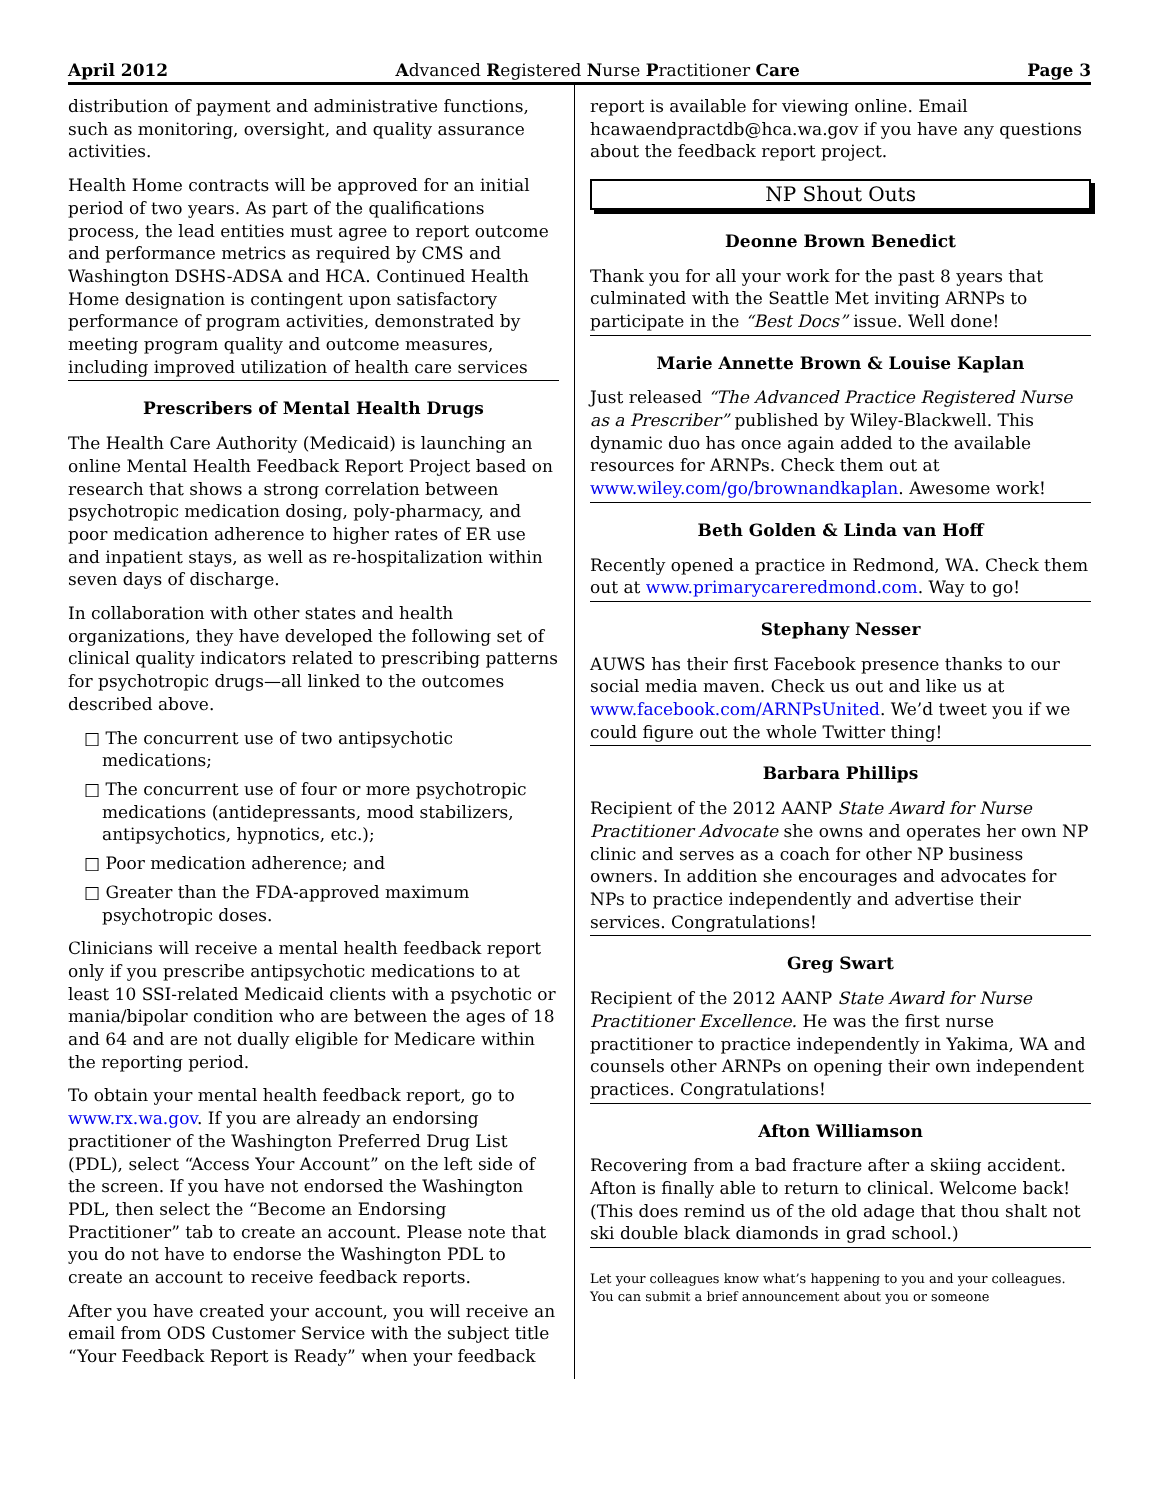April 2012 Advanced Registered Nurse Practitioner Care Page 3
distribution of payment and administrative functions, such as monitoring, oversight, and quality assurance activities.
Health Home contracts will be approved for an initial period of two years. As part of the qualifications process, the lead entities must agree to report outcome and performance metrics as required by CMS and Washington DSHS-ADSA and HCA. Continued Health Home designation is contingent upon satisfactory performance of program activities, demonstrated by meeting program quality and outcome measures, including improved utilization of health care services
Prescribers of Mental Health Drugs
The Health Care Authority (Medicaid) is launching an online Mental Health Feedback Report Project based on research that shows a strong correlation between psychotropic medication dosing, poly-pharmacy, and poor medication adherence to higher rates of ER use and inpatient stays, as well as re-hospitalization within seven days of discharge.
In collaboration with other states and health organizations, they have developed the following set of clinical quality indicators related to prescribing patterns for psychotropic drugs—all linked to the outcomes described above.
□ The concurrent use of two antipsychotic medications;
□ The concurrent use of four or more psychotropic medications (antidepressants, mood stabilizers, antipsychotics, hypnotics, etc.);
□ Poor medication adherence; and
□ Greater than the FDA-approved maximum psychotropic doses.
Clinicians will receive a mental health feedback report only if you prescribe antipsychotic medications to at least 10 SSI-related Medicaid clients with a psychotic or mania/bipolar condition who are between the ages of 18 and 64 and are not dually eligible for Medicare within the reporting period.
To obtain your mental health feedback report, go to www.rx.wa.gov. If you are already an endorsing practitioner of the Washington Preferred Drug List (PDL), select “Access Your Account” on the left side of the screen. If you have not endorsed the Washington PDL, then select the “Become an Endorsing Practitioner” tab to create an account. Please note that you do not have to endorse the Washington PDL to create an account to receive feedback reports.
After you have created your account, you will receive an email from ODS Customer Service with the subject title “Your Feedback Report is Ready” when your feedback
report is available for viewing online. Email hcawaendpractdb@hca.wa.gov if you have any questions about the feedback report project.
NP Shout Outs
Deonne Brown Benedict
Thank you for all your work for the past 8 years that culminated with the Seattle Met inviting ARNPs to participate in the “Best Docs” issue. Well done!
Marie Annette Brown & Louise Kaplan
Just released “The Advanced Practice Registered Nurse as a Prescriber” published by Wiley-Blackwell. This dynamic duo has once again added to the available resources for ARNPs. Check them out at www.wiley.com/go/brownandkaplan. Awesome work!
Beth Golden & Linda van Hoff
Recently opened a practice in Redmond, WA. Check them out at www.primarycareredmond.com. Way to go!
Stephany Nesser
AUWS has their first Facebook presence thanks to our social media maven. Check us out and like us at www.facebook.com/ARNPsUnited. We’d tweet you if we could figure out the whole Twitter thing!
Barbara Phillips
Recipient of the 2012 AANP State Award for Nurse Practitioner Advocate she owns and operates her own NP clinic and serves as a coach for other NP business owners. In addition she encourages and advocates for NPs to practice independently and advertise their services. Congratulations!
Greg Swart
Recipient of the 2012 AANP State Award for Nurse Practitioner Excellence. He was the first nurse practitioner to practice independently in Yakima, WA and counsels other ARNPs on opening their own independent practices. Congratulations!
Afton Williamson
Recovering from a bad fracture after a skiing accident. Afton is finally able to return to clinical. Welcome back! (This does remind us of the old adage that thou shalt not ski double black diamonds in grad school.)
Let your colleagues know what’s happening to you and your colleagues. You can submit a brief announcement about you or someone